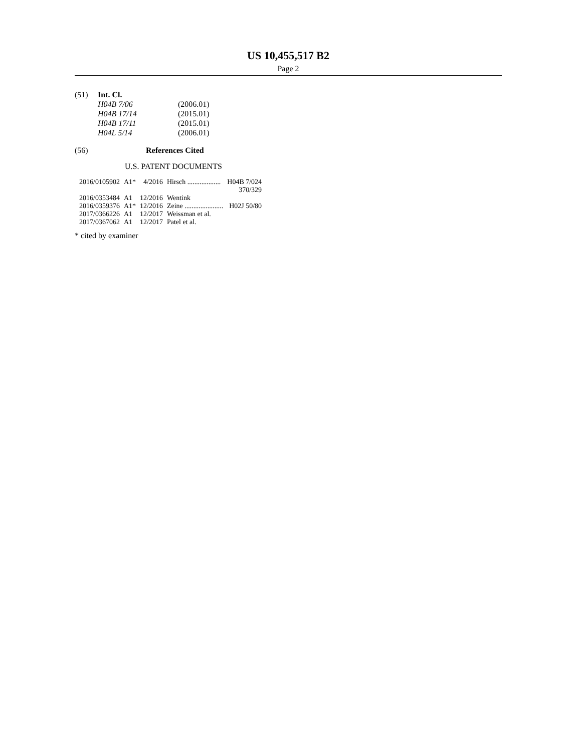US 10,455,517 B2
Page 2
| (51) | Int. Cl. | |
| | H04B 7/06 | (2006.01) |
| | H04B 17/14 | (2015.01) |
| | H04B 17/11 | (2015.01) |
| | H04L 5/14 | (2006.01) |
(56) References Cited
U.S. PATENT DOCUMENTS
| 2016/0105902 | A1* | 4/2016 | Hirsch ................... | H04B 7/024 370/329 |
| 2016/0353484 | A1 | 12/2016 | Wentink | |
| 2016/0359376 | A1* | 12/2016 | Zeine ...................... | H02J 50/80 |
| 2017/0366226 | A1 | 12/2017 | Weissman et al. | |
| 2017/0367062 | A1 | 12/2017 | Patel et al. | |
* cited by examiner